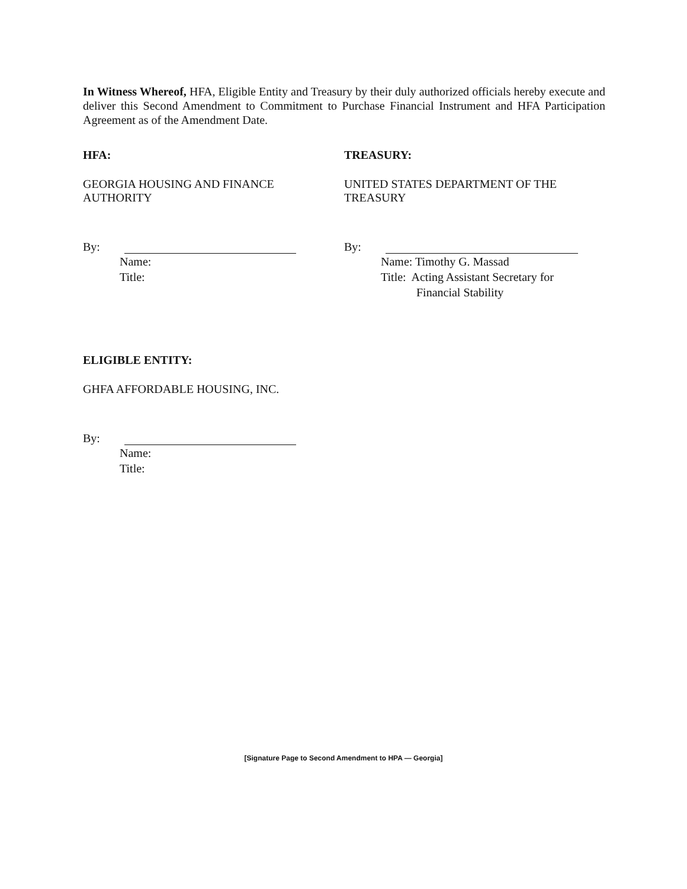In Witness Whereof, HFA, Eligible Entity and Treasury by their duly authorized officials hereby execute and deliver this Second Amendment to Commitment to Purchase Financial Instrument and HFA Participation Agreement as of the Amendment Date.
HFA:
GEORGIA HOUSING AND FINANCE
AUTHORITY
By:
Name:
Title:
TREASURY:
UNITED STATES DEPARTMENT OF THE
TREASURY
By:
Name: Timothy G. Massad
Title: Acting Assistant Secretary for
Financial Stability
ELIGIBLE ENTITY:
GHFA AFFORDABLE HOUSING, INC.
By:
Name:
Title:
[Signature Page to Second Amendment to HPA — Georgia]